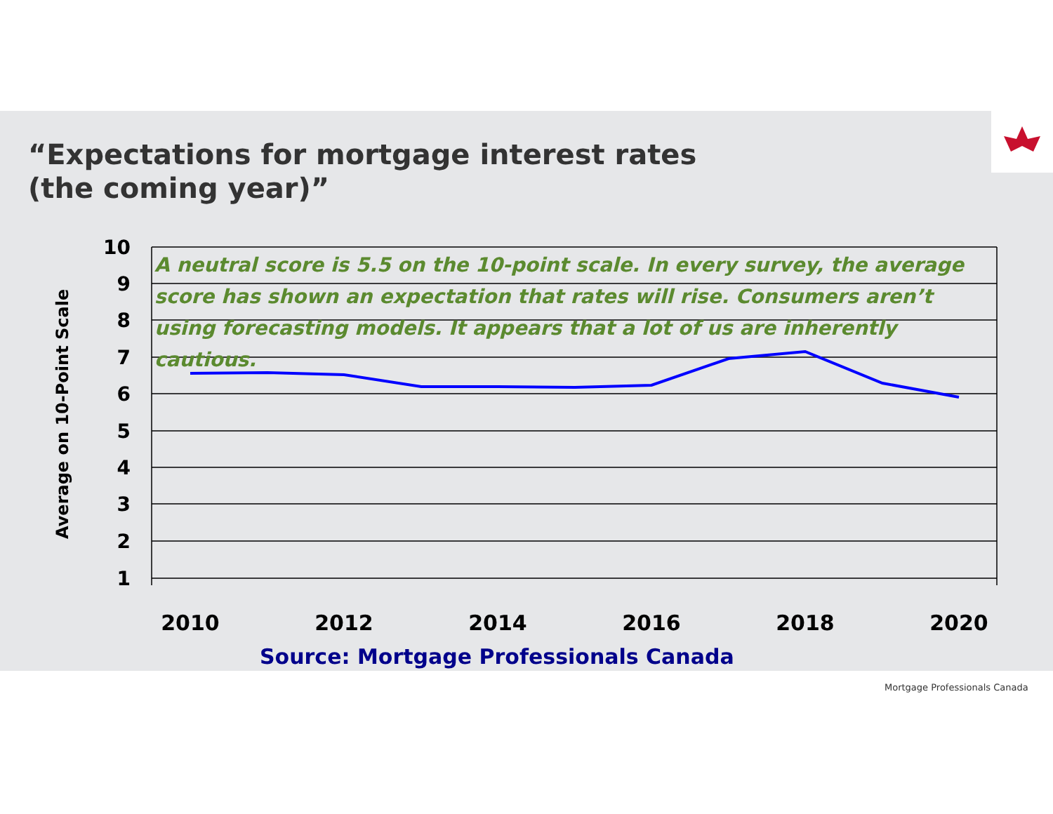“Expectations for mortgage interest rates
(the coming year)”
10
9
8
7
6
5
4
3
2
1
2010
2012
2014
2016
2018
2020
Average on 10-Point Scale
A neutral score is 5.5 on the 10-point scale. In every survey, the average score has shown an expectation that rates will rise. Consumers aren’t using forecasting models. It appears that a lot of us are inherently cautious.
Source: Mortgage Professionals Canada
Mortgage Professionals Canada